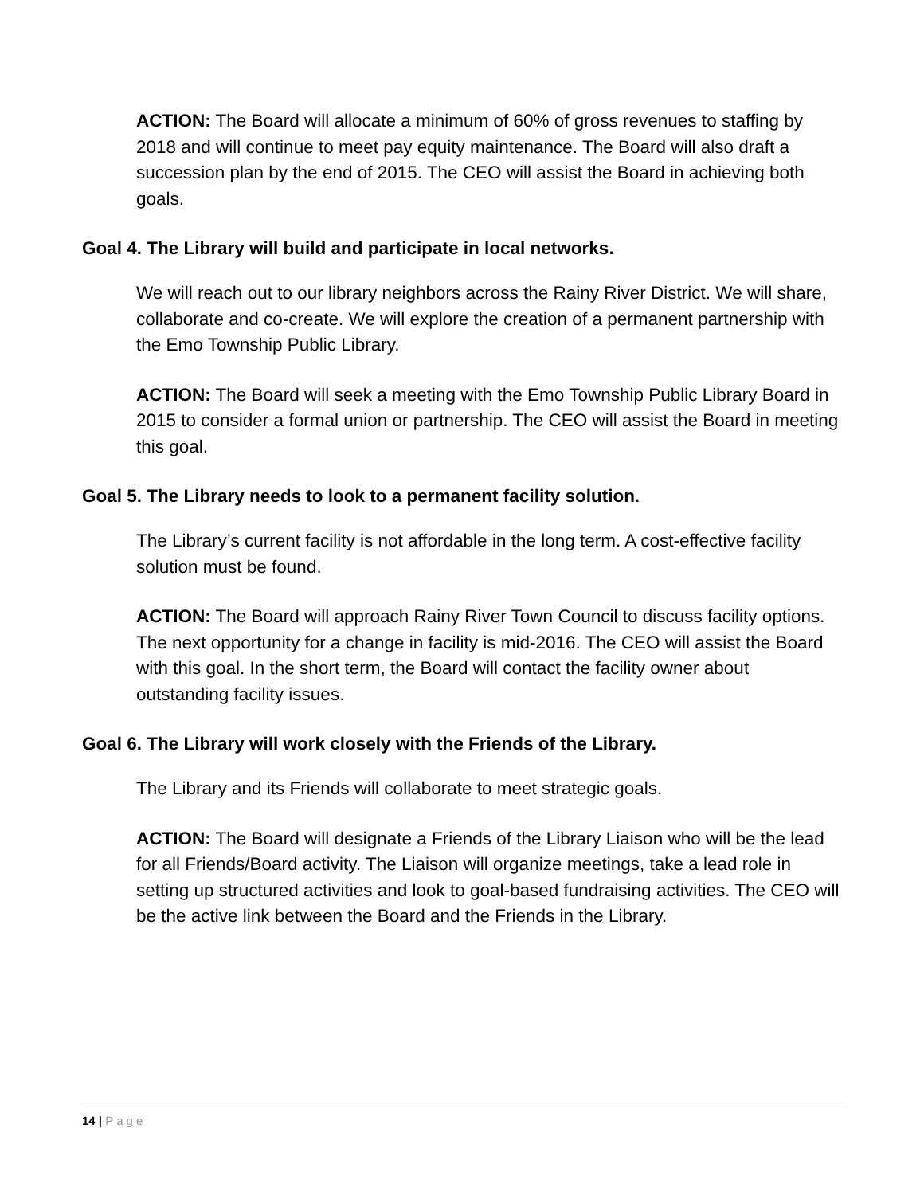ACTION: The Board will allocate a minimum of 60% of gross revenues to staffing by 2018 and will continue to meet pay equity maintenance. The Board will also draft a succession plan by the end of 2015. The CEO will assist the Board in achieving both goals.
Goal 4. The Library will build and participate in local networks.
We will reach out to our library neighbors across the Rainy River District. We will share, collaborate and co-create. We will explore the creation of a permanent partnership with the Emo Township Public Library.
ACTION: The Board will seek a meeting with the Emo Township Public Library Board in 2015 to consider a formal union or partnership. The CEO will assist the Board in meeting this goal.
Goal 5. The Library needs to look to a permanent facility solution.
The Library’s current facility is not affordable in the long term. A cost-effective facility solution must be found.
ACTION: The Board will approach Rainy River Town Council to discuss facility options. The next opportunity for a change in facility is mid-2016. The CEO will assist the Board with this goal. In the short term, the Board will contact the facility owner about outstanding facility issues.
Goal 6. The Library will work closely with the Friends of the Library.
The Library and its Friends will collaborate to meet strategic goals.
ACTION: The Board will designate a Friends of the Library Liaison who will be the lead for all Friends/Board activity. The Liaison will organize meetings, take a lead role in setting up structured activities and look to goal-based fundraising activities. The CEO will be the active link between the Board and the Friends in the Library.
14 | Page